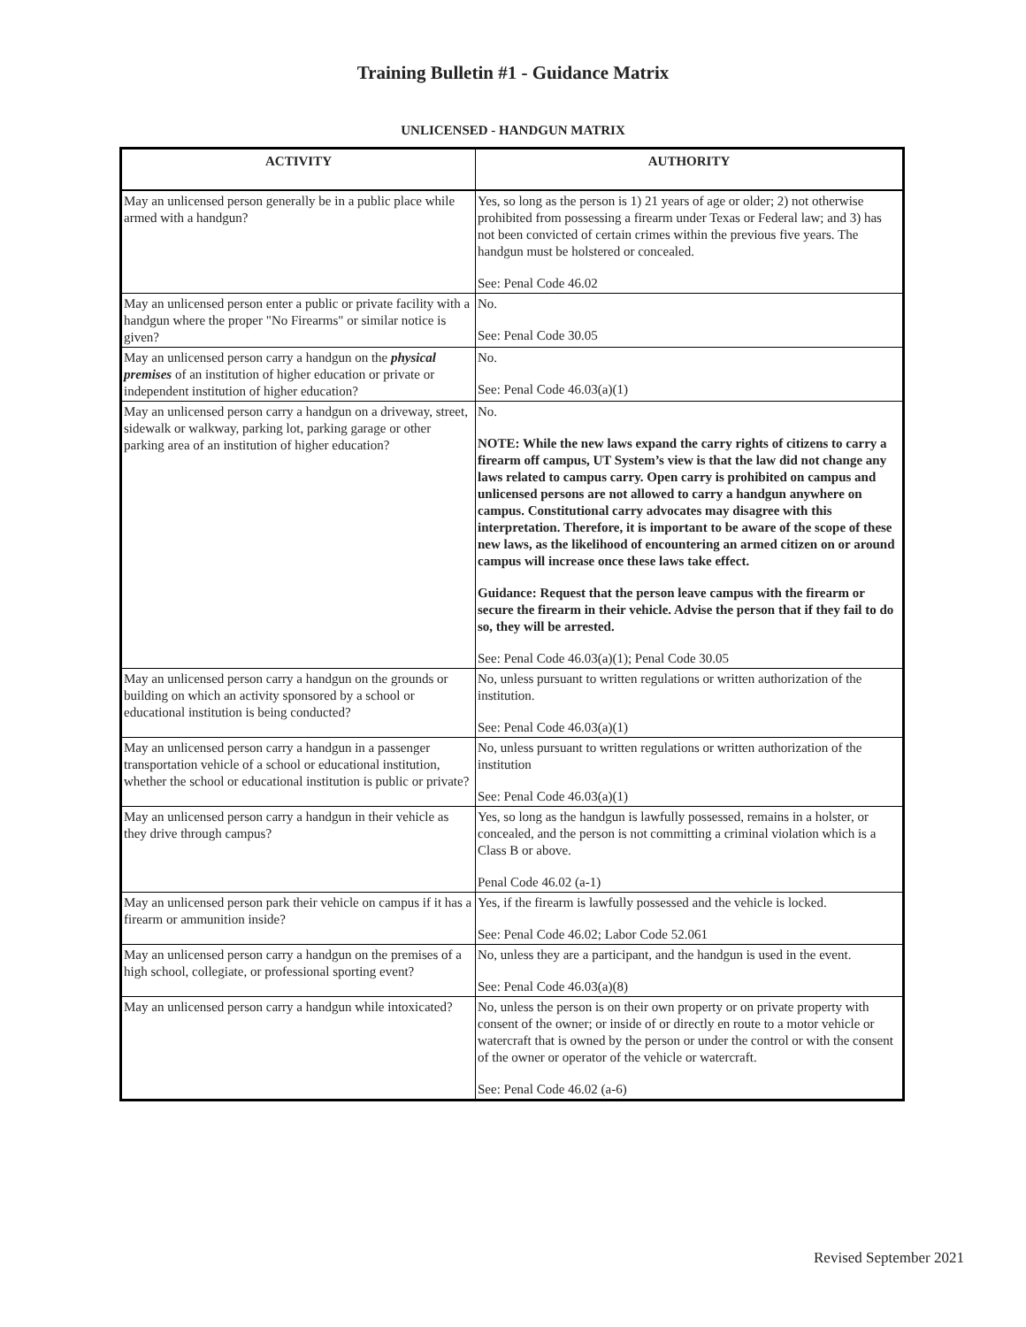Training Bulletin #1 - Guidance Matrix
UNLICENSED - HANDGUN MATRIX
| ACTIVITY | AUTHORITY |
| --- | --- |
| May an unlicensed person generally be in a public place while armed with a handgun? | Yes, so long as the person is 1) 21 years of age or older; 2) not otherwise prohibited from possessing a firearm under Texas or Federal law; and 3) has not been convicted of certain crimes within the previous five years. The handgun must be holstered or concealed. See: Penal Code 46.02 |
| May an unlicensed person enter a public or private facility with a handgun where the proper "No Firearms" or similar notice is given? | No. See: Penal Code 30.05 |
| May an unlicensed person carry a handgun on the physical premises of an institution of higher education or private or independent institution of higher education? | No. See: Penal Code 46.03(a)(1) |
| May an unlicensed person carry a handgun on a driveway, street, sidewalk or walkway, parking lot, parking garage or other parking area of an institution of higher education? | No. NOTE: While the new laws expand the carry rights of citizens to carry a firearm off campus, UT System’s view is that the law did not change any laws related to campus carry. Open carry is prohibited on campus and unlicensed persons are not allowed to carry a handgun anywhere on campus. Constitutional carry advocates may disagree with this interpretation. Therefore, it is important to be aware of the scope of these new laws, as the likelihood of encountering an armed citizen on or around campus will increase once these laws take effect. Guidance: Request that the person leave campus with the firearm or secure the firearm in their vehicle. Advise the person that if they fail to do so, they will be arrested. See: Penal Code 46.03(a)(1); Penal Code 30.05 |
| May an unlicensed person carry a handgun on the grounds or building on which an activity sponsored by a school or educational institution is being conducted? | No, unless pursuant to written regulations or written authorization of the institution. See: Penal Code 46.03(a)(1) |
| May an unlicensed person carry a handgun in a passenger transportation vehicle of a school or educational institution, whether the school or educational institution is public or private? | No, unless pursuant to written regulations or written authorization of the institution See: Penal Code 46.03(a)(1) |
| May an unlicensed person carry a handgun in their vehicle as they drive through campus? | Yes, so long as the handgun is lawfully possessed, remains in a holster, or concealed, and the person is not committing a criminal violation which is a Class B or above. Penal Code 46.02 (a-1) |
| May an unlicensed person park their vehicle on campus if it has a firearm or ammunition inside? | Yes, if the firearm is lawfully possessed and the vehicle is locked. See: Penal Code 46.02; Labor Code 52.061 |
| May an unlicensed person carry a handgun on the premises of a high school, collegiate, or professional sporting event? | No, unless they are a participant, and the handgun is used in the event. See: Penal Code 46.03(a)(8) |
| May an unlicensed person carry a handgun while intoxicated? | No, unless the person is on their own property or on private property with consent of the owner; or inside of or directly en route to a motor vehicle or watercraft that is owned by the person or under the control or with the consent of the owner or operator of the vehicle or watercraft. See: Penal Code 46.02 (a-6) |
Revised September 2021